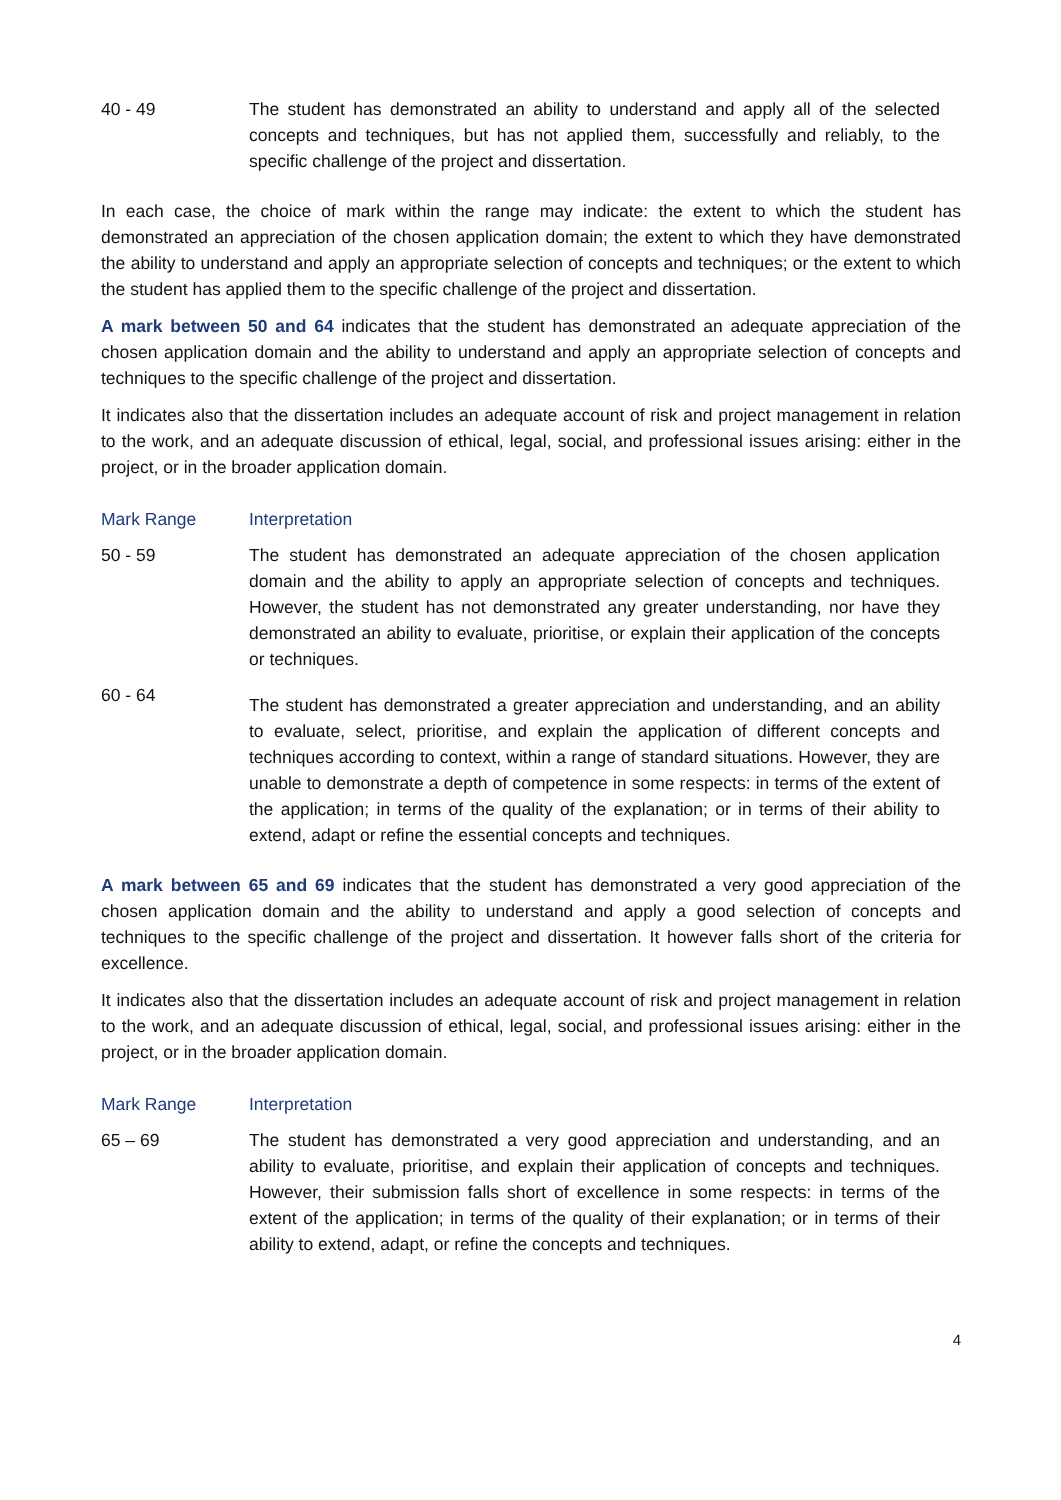| 40 - 49 | The student has demonstrated an ability to understand and apply all of the selected concepts and techniques, but has not applied them, successfully and reliably, to the specific challenge of the project and dissertation. |
In each case, the choice of mark within the range may indicate: the extent to which the student has demonstrated an appreciation of the chosen application domain; the extent to which they have demonstrated the ability to understand and apply an appropriate selection of concepts and techniques; or the extent to which the student has applied them to the specific challenge of the project and dissertation.
A mark between 50 and 64 indicates that the student has demonstrated an adequate appreciation of the chosen application domain and the ability to understand and apply an appropriate selection of concepts and techniques to the specific challenge of the project and dissertation.
It indicates also that the dissertation includes an adequate account of risk and project management in relation to the work, and an adequate discussion of ethical, legal, social, and professional issues arising: either in the project, or in the broader application domain.
| Mark Range | Interpretation |
| --- | --- |
| 50 - 59 | The student has demonstrated an adequate appreciation of the chosen application domain and the ability to apply an appropriate selection of concepts and techniques. However, the student has not demonstrated any greater understanding, nor have they demonstrated an ability to evaluate, prioritise, or explain their application of the concepts or techniques. |
| 60 - 64 | The student has demonstrated a greater appreciation and understanding, and an ability to evaluate, select, prioritise, and explain the application of different concepts and techniques according to context, within a range of standard situations. However, they are unable to demonstrate a depth of competence in some respects: in terms of the extent of the application; in terms of the quality of the explanation; or in terms of their ability to extend, adapt or refine the essential concepts and techniques. |
A mark between 65 and 69 indicates that the student has demonstrated a very good appreciation of the chosen application domain and the ability to understand and apply a good selection of concepts and techniques to the specific challenge of the project and dissertation. It however falls short of the criteria for excellence.
It indicates also that the dissertation includes an adequate account of risk and project management in relation to the work, and an adequate discussion of ethical, legal, social, and professional issues arising: either in the project, or in the broader application domain.
| Mark Range | Interpretation |
| --- | --- |
| 65 – 69 | The student has demonstrated a very good appreciation and understanding, and an ability to evaluate, prioritise, and explain their application of concepts and techniques. However, their submission falls short of excellence in some respects: in terms of the extent of the application; in terms of the quality of their explanation; or in terms of their ability to extend, adapt, or refine the concepts and techniques. |
4